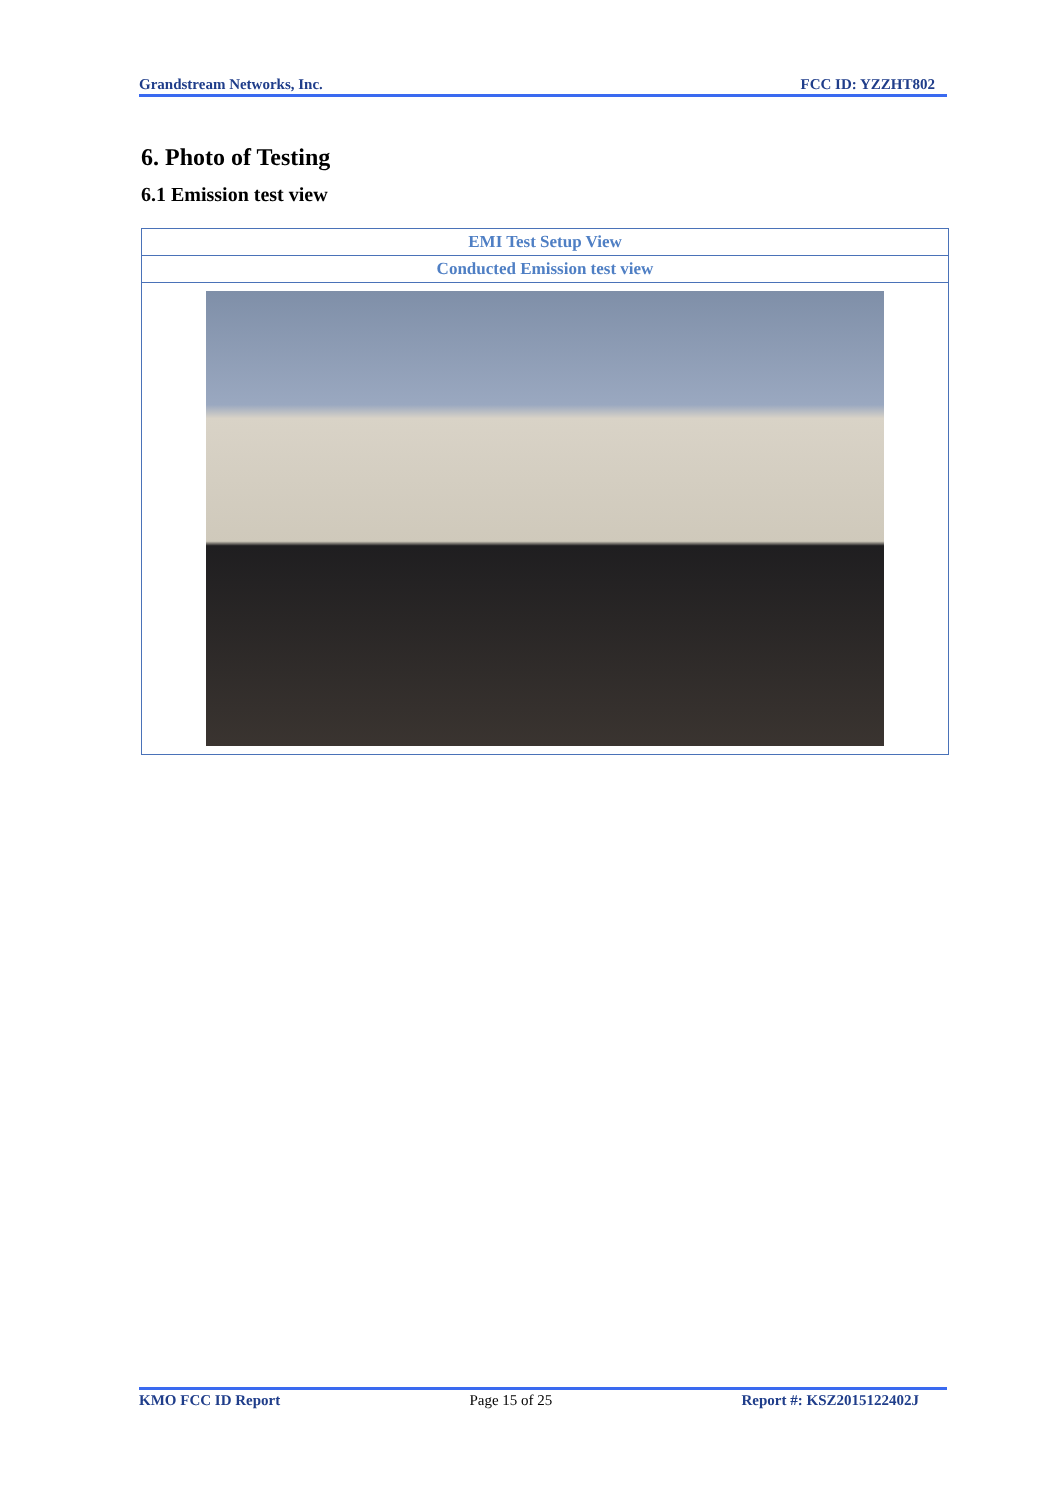Grandstream Networks, Inc. FCC ID: YZZHT802
6. Photo of Testing
6.1 Emission test view
| EMI Test Setup View |
| Conducted Emission test view |
KMO FCC ID Report Page 15 of 25 Report #: KSZ2015122402J